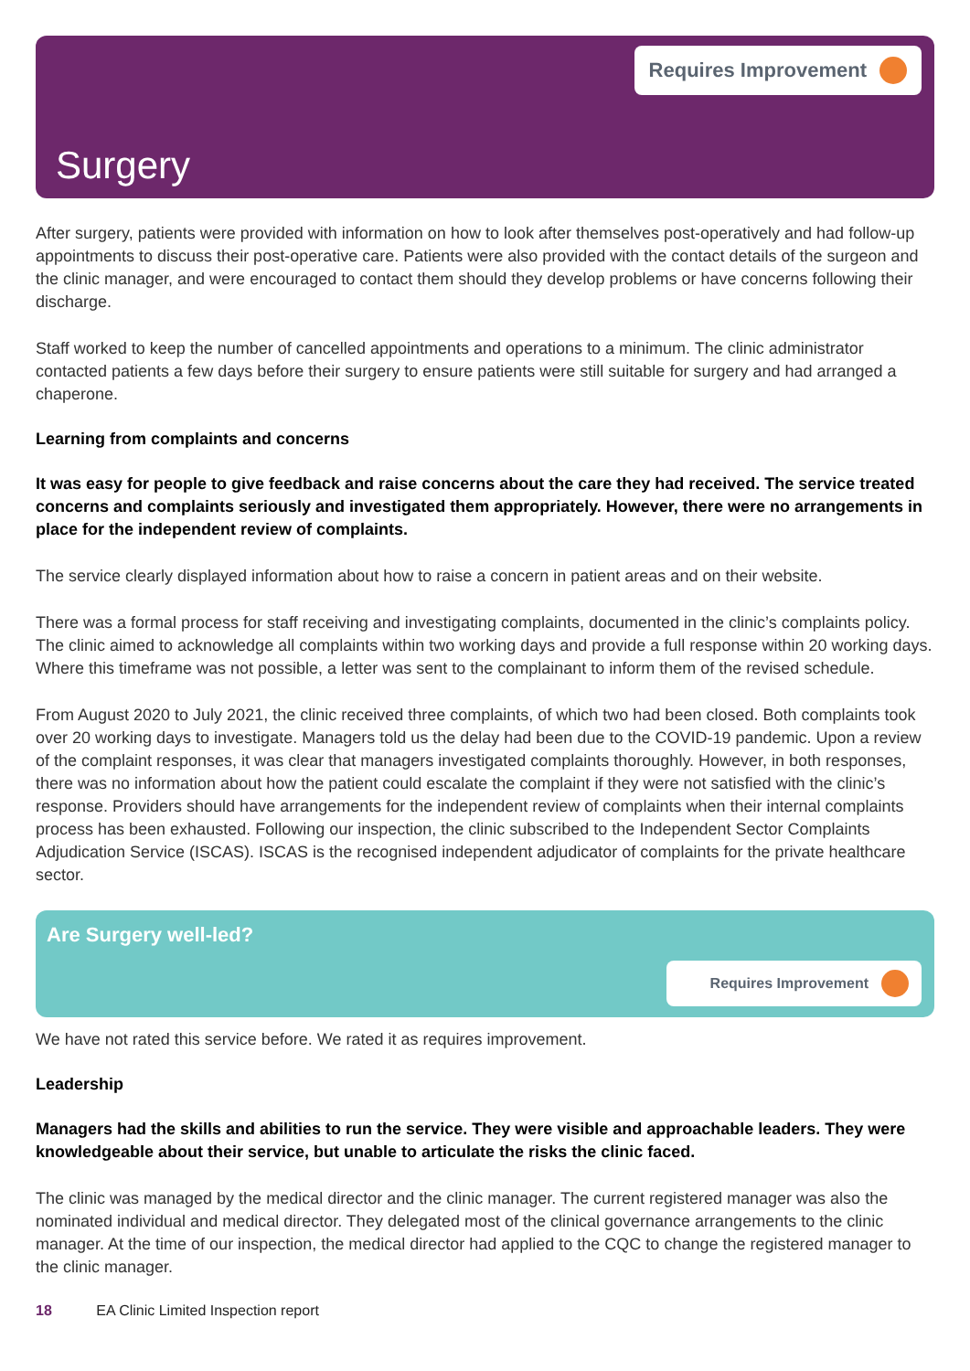Requires Improvement
Surgery
After surgery, patients were provided with information on how to look after themselves post-operatively and had follow-up appointments to discuss their post-operative care. Patients were also provided with the contact details of the surgeon and the clinic manager, and were encouraged to contact them should they develop problems or have concerns following their discharge.
Staff worked to keep the number of cancelled appointments and operations to a minimum. The clinic administrator contacted patients a few days before their surgery to ensure patients were still suitable for surgery and had arranged a chaperone.
Learning from complaints and concerns
It was easy for people to give feedback and raise concerns about the care they had received. The service treated concerns and complaints seriously and investigated them appropriately. However, there were no arrangements in place for the independent review of complaints.
The service clearly displayed information about how to raise a concern in patient areas and on their website.
There was a formal process for staff receiving and investigating complaints, documented in the clinic’s complaints policy. The clinic aimed to acknowledge all complaints within two working days and provide a full response within 20 working days. Where this timeframe was not possible, a letter was sent to the complainant to inform them of the revised schedule.
From August 2020 to July 2021, the clinic received three complaints, of which two had been closed. Both complaints took over 20 working days to investigate. Managers told us the delay had been due to the COVID-19 pandemic. Upon a review of the complaint responses, it was clear that managers investigated complaints thoroughly. However, in both responses, there was no information about how the patient could escalate the complaint if they were not satisfied with the clinic’s response. Providers should have arrangements for the independent review of complaints when their internal complaints process has been exhausted. Following our inspection, the clinic subscribed to the Independent Sector Complaints Adjudication Service (ISCAS). ISCAS is the recognised independent adjudicator of complaints for the private healthcare sector.
Are Surgery well-led?
Requires Improvement
We have not rated this service before. We rated it as requires improvement.
Leadership
Managers had the skills and abilities to run the service. They were visible and approachable leaders. They were knowledgeable about their service, but unable to articulate the risks the clinic faced.
The clinic was managed by the medical director and the clinic manager. The current registered manager was also the nominated individual and medical director. They delegated most of the clinical governance arrangements to the clinic manager. At the time of our inspection, the medical director had applied to the CQC to change the registered manager to the clinic manager.
18 EA Clinic Limited Inspection report